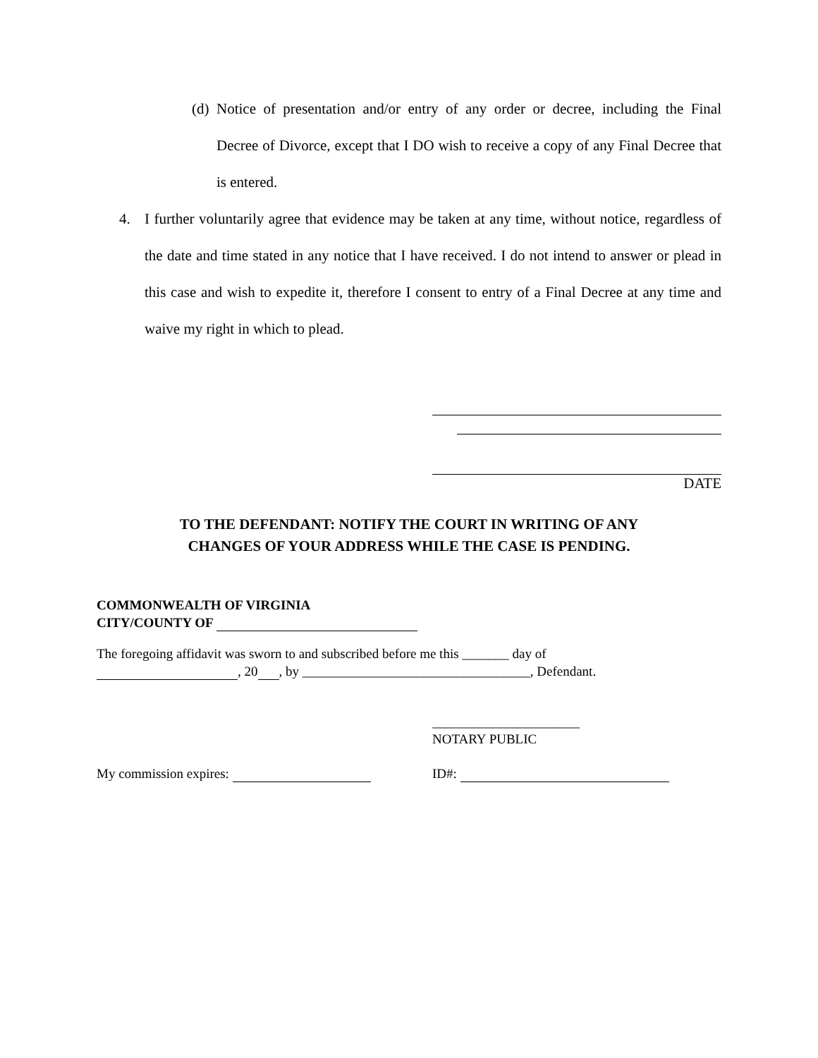(d) Notice of presentation and/or entry of any order or decree, including the Final Decree of Divorce, except that I DO wish to receive a copy of any Final Decree that is entered.
4. I further voluntarily agree that evidence may be taken at any time, without notice, regardless of the date and time stated in any notice that I have received. I do not intend to answer or plead in this case and wish to expedite it, therefore I consent to entry of a Final Decree at any time and waive my right in which to plead.
DATE
TO THE DEFENDANT: NOTIFY THE COURT IN WRITING OF ANY
CHANGES OF YOUR ADDRESS WHILE THE CASE IS PENDING.
COMMONWEALTH OF VIRGINIA
CITY/COUNTY OF
The foregoing affidavit was sworn to and subscribed before me this _______ day of
, 20 , by __________________________________, Defendant.
______________________
NOTARY PUBLIC
My commission expires: ID#: